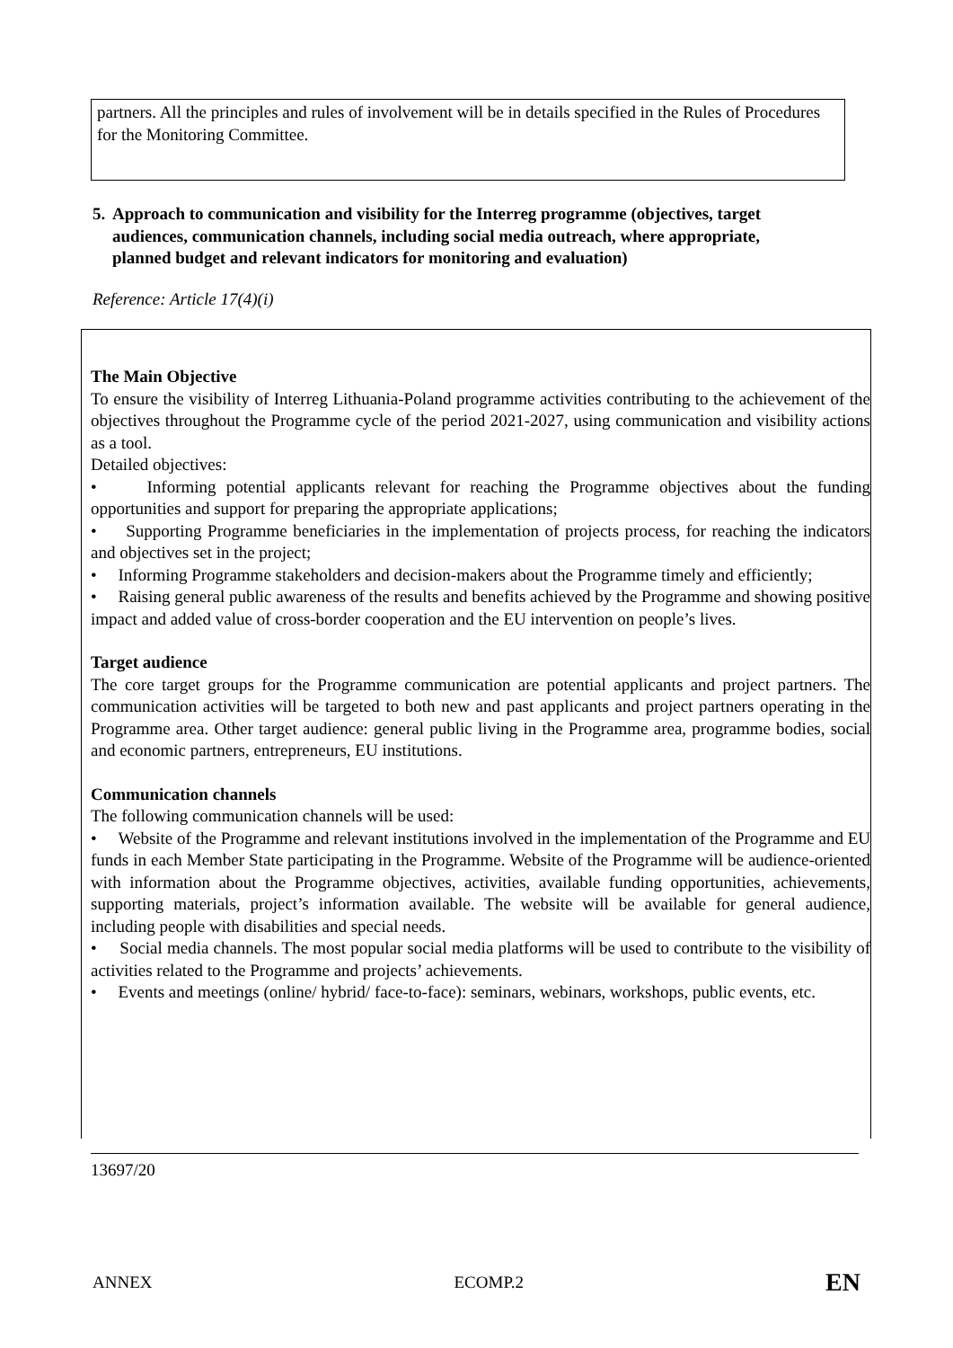partners. All the principles and rules of involvement will be in details specified in the Rules of Procedures for the Monitoring Committee.
5. Approach to communication and visibility for the Interreg programme (objectives, target
audiences, communication channels, including social media outreach, where appropriate,
planned budget and relevant indicators for monitoring and evaluation)
Reference: Article 17(4)(i)
The Main Objective
To ensure the visibility of Interreg Lithuania-Poland programme activities contributing to the achievement of the objectives throughout the Programme cycle of the period 2021-2027, using communication and visibility actions as a tool.
Detailed objectives:
• Informing potential applicants relevant for reaching the Programme objectives about the funding opportunities and support for preparing the appropriate applications;
• Supporting Programme beneficiaries in the implementation of projects process, for reaching the indicators and objectives set in the project;
• Informing Programme stakeholders and decision-makers about the Programme timely and efficiently;
• Raising general public awareness of the results and benefits achieved by the Programme and showing positive impact and added value of cross-border cooperation and the EU intervention on people’s lives.
Target audience
The core target groups for the Programme communication are potential applicants and project partners. The communication activities will be targeted to both new and past applicants and project partners operating in the Programme area. Other target audience: general public living in the Programme area, programme bodies, social and economic partners, entrepreneurs, EU institutions.
Communication channels
The following communication channels will be used:
• Website of the Programme and relevant institutions involved in the implementation of the Programme and EU funds in each Member State participating in the Programme. Website of the Programme will be audience-oriented with information about the Programme objectives, activities, available funding opportunities, achievements, supporting materials, project’s information available. The website will be available for general audience, including people with disabilities and special needs.
• Social media channels. The most popular social media platforms will be used to contribute to the visibility of activities related to the Programme and projects’ achievements.
• Events and meetings (online/ hybrid/ face-to-face): seminars, webinars, workshops, public events, etc.
13697/20
ANNEX ECOMP.2 EN